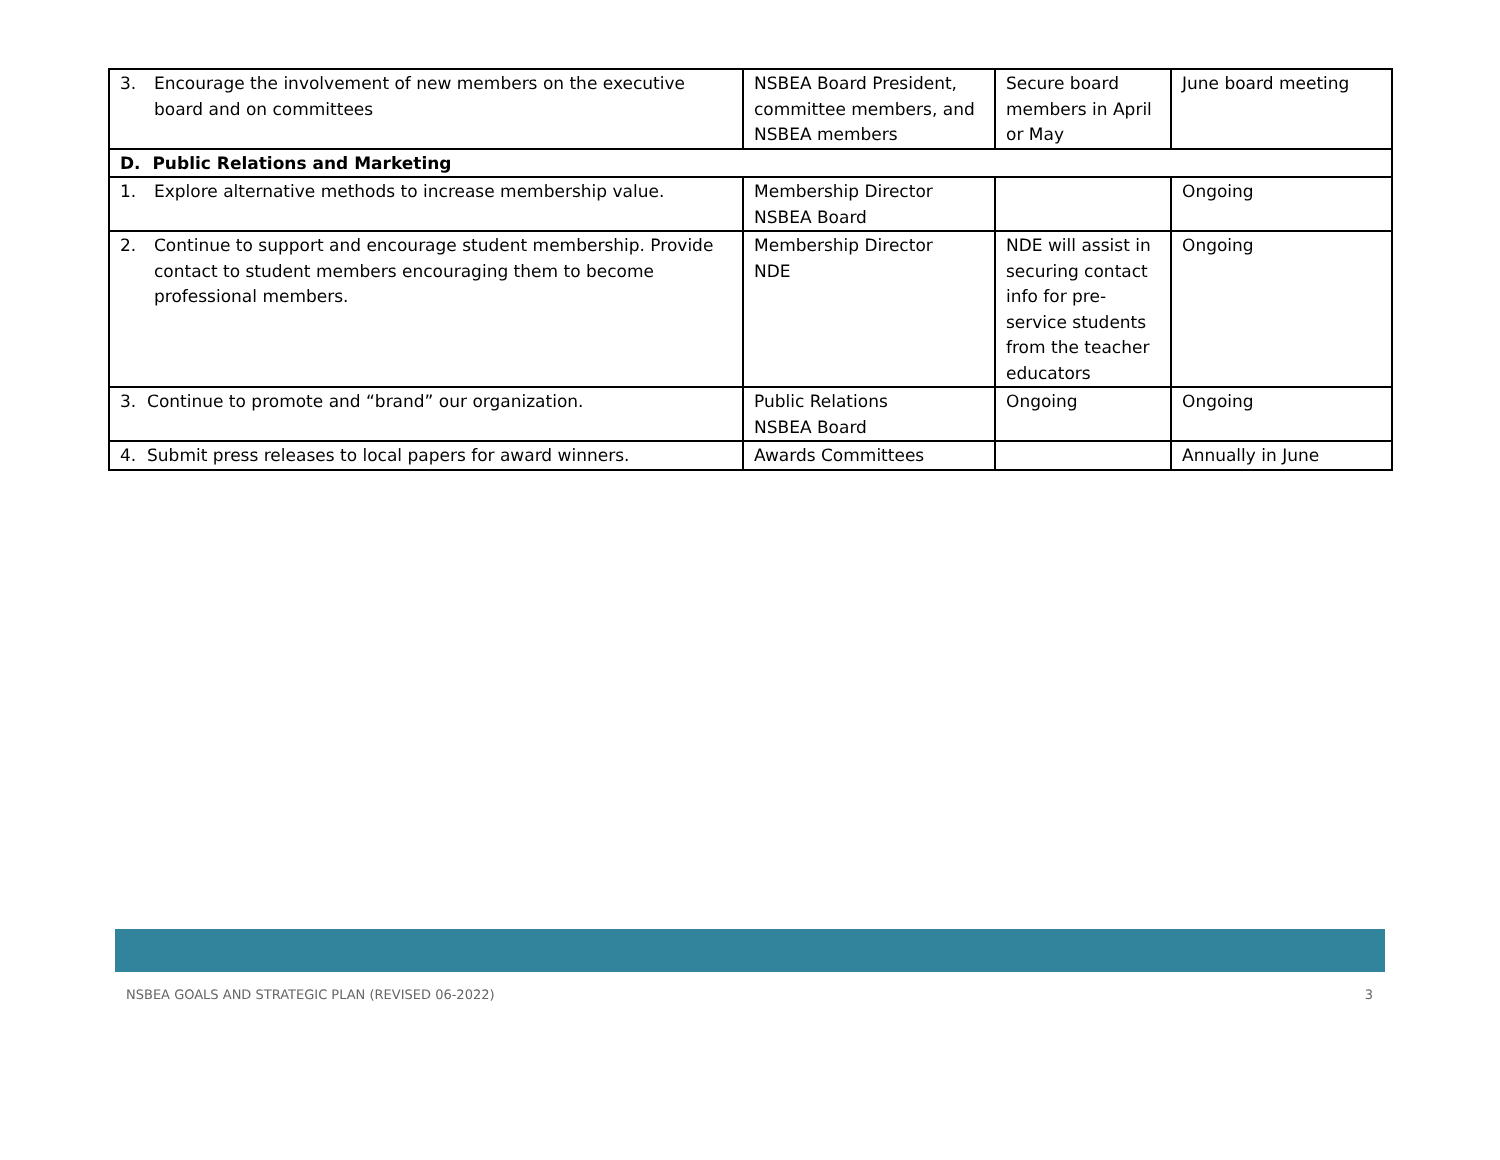| 3. Encourage the involvement of new members on the executive board and on committees | NSBEA Board President, committee members, and NSBEA members | Secure board members in April or May | June board meeting |
| D. Public Relations and Marketing | | | |
| 1. Explore alternative methods to increase membership value. | Membership Director NSBEA Board | | Ongoing |
| 2. Continue to support and encourage student membership. Provide contact to student members encouraging them to become professional members. | Membership Director NDE | NDE will assist in securing contact info for pre-service students from the teacher educators | Ongoing |
| 3. Continue to promote and “brand” our organization. | Public Relations NSBEA Board | Ongoing | Ongoing |
| 4. Submit press releases to local papers for award winners. | Awards Committees | | Annually in June |
NSBEA GOALS AND STRATEGIC PLAN (REVISED 06-2022) 3